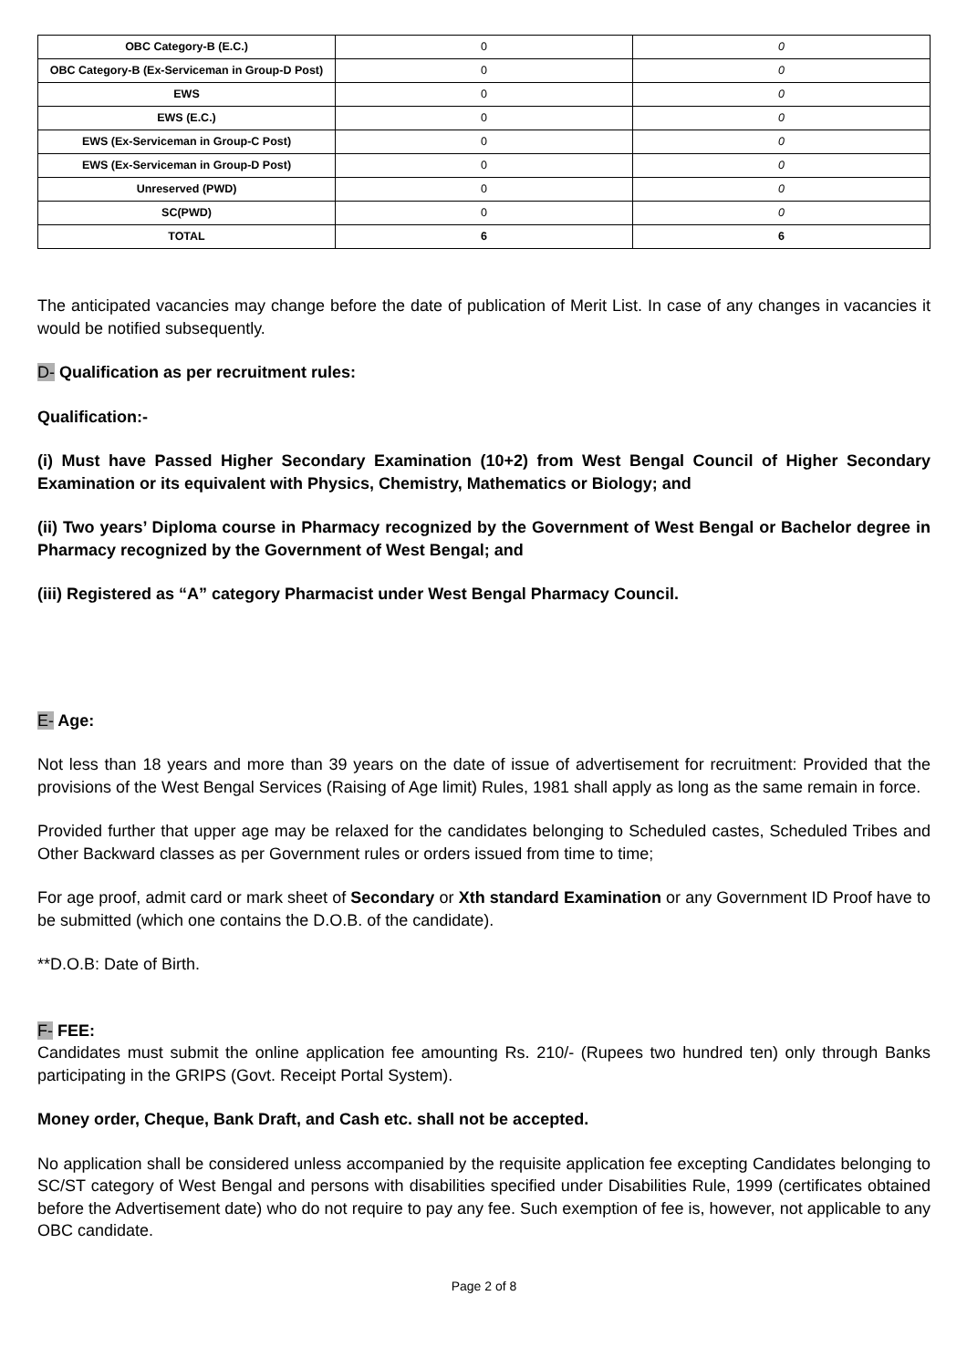| OBC Category-B (E.C.) | 0 | 0 |
| OBC Category-B (Ex-Serviceman in Group-D Post) | 0 | 0 |
| EWS | 0 | 0 |
| EWS (E.C.) | 0 | 0 |
| EWS (Ex-Serviceman in Group-C Post) | 0 | 0 |
| EWS (Ex-Serviceman in Group-D Post) | 0 | 0 |
| Unreserved (PWD) | 0 | 0 |
| SC(PWD) | 0 | 0 |
| TOTAL | 6 | 6 |
The anticipated vacancies may change before the date of publication of Merit List. In case of any changes in vacancies it would be notified subsequently.
D- Qualification as per recruitment rules:
Qualification:-
(i) Must have Passed Higher Secondary Examination (10+2) from West Bengal Council of Higher Secondary Examination or its equivalent with Physics, Chemistry, Mathematics or Biology; and
(ii) Two years’ Diploma course in Pharmacy recognized by the Government of West Bengal or Bachelor degree in Pharmacy recognized by the Government of West Bengal; and
(iii) Registered as “A” category Pharmacist under West Bengal Pharmacy Council.
E- Age:
Not less than 18 years and more than 39 years on the date of issue of advertisement for recruitment: Provided that the provisions of the West Bengal Services (Raising of Age limit) Rules, 1981 shall apply as long as the same remain in force.
Provided further that upper age may be relaxed for the candidates belonging to Scheduled castes, Scheduled Tribes and Other Backward classes as per Government rules or orders issued from time to time;
For age proof, admit card or mark sheet of Secondary or Xth standard Examination or any Government ID Proof have to be submitted (which one contains the D.O.B. of the candidate).
**D.O.B: Date of Birth.
F- FEE:
Candidates must submit the online application fee amounting Rs. 210/- (Rupees two hundred ten) only through Banks participating in the GRIPS (Govt. Receipt Portal System).
Money order, Cheque, Bank Draft, and Cash etc. shall not be accepted.
No application shall be considered unless accompanied by the requisite application fee excepting Candidates belonging to SC/ST category of West Bengal and persons with disabilities specified under Disabilities Rule, 1999 (certificates obtained before the Advertisement date) who do not require to pay any fee. Such exemption of fee is, however, not applicable to any OBC candidate.
Page 2 of 8